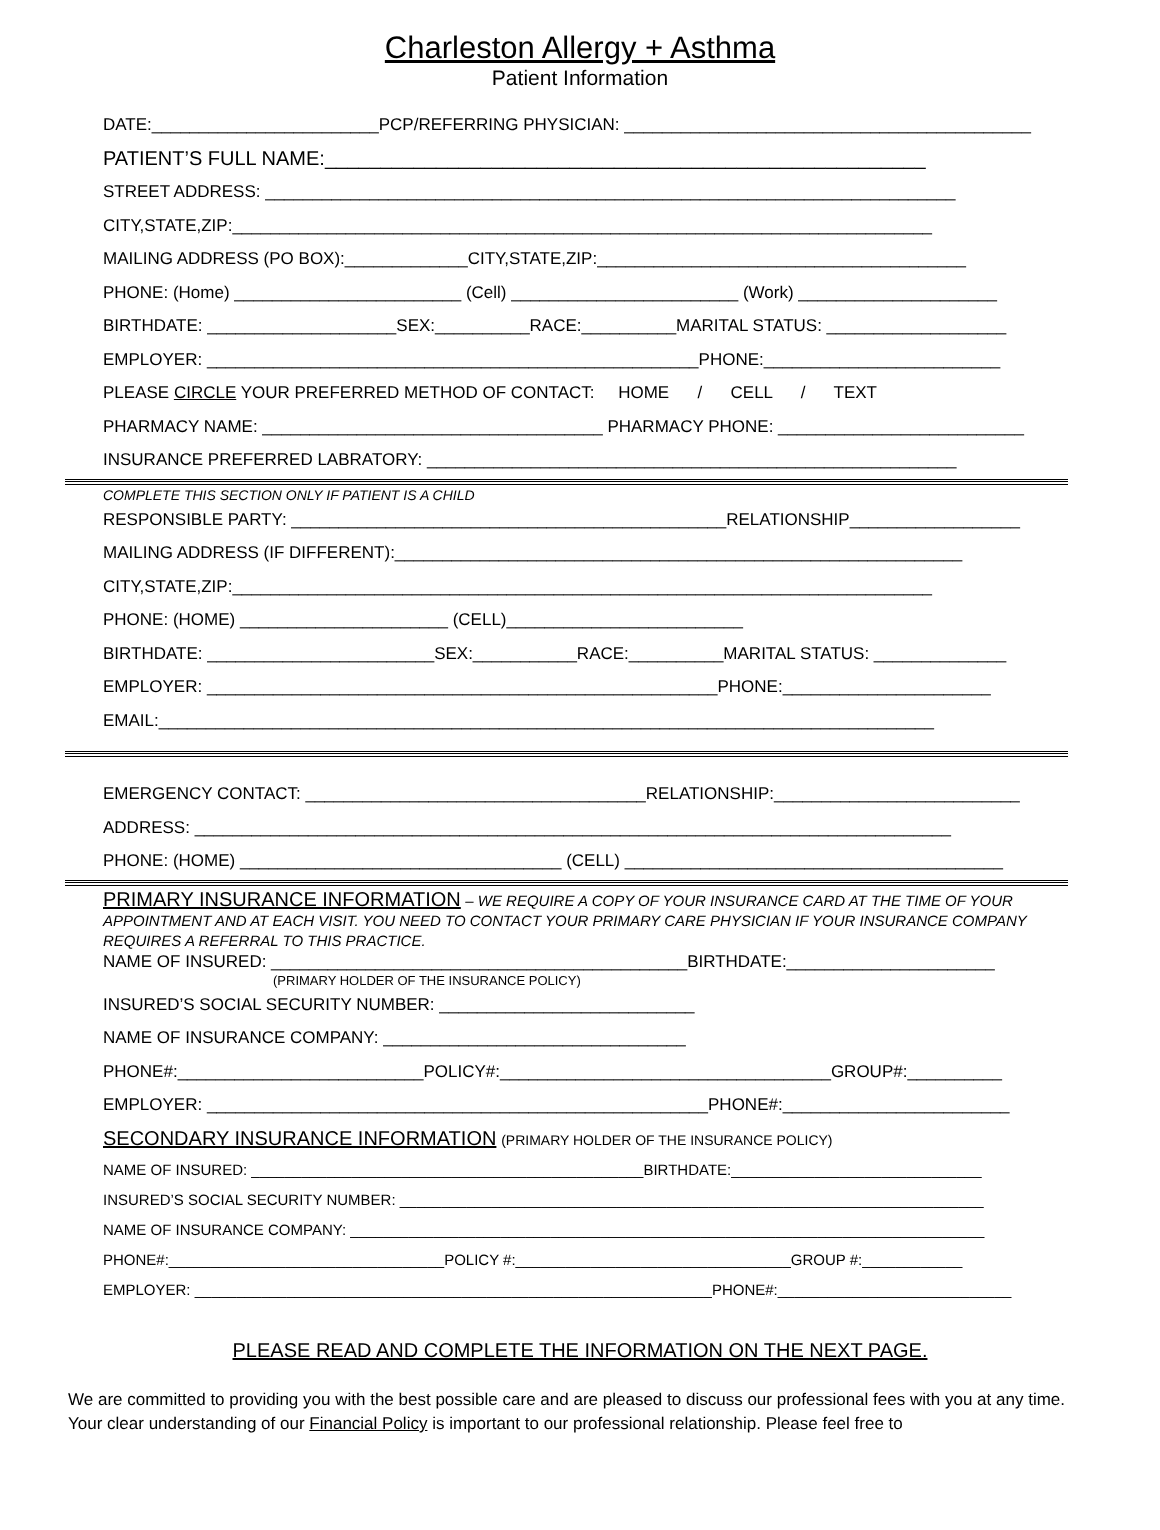Charleston Allergy + Asthma
Patient Information
DATE:________________________PCP/REFERRING PHYSICIAN: ___________________________________________
PATIENT’S FULL NAME:______________________________________________________
STREET ADDRESS: _________________________________________________________________________
CITY,STATE,ZIP:__________________________________________________________________________
MAILING ADDRESS (PO BOX):_____________CITY,STATE,ZIP:_______________________________________
PHONE: (Home) ________________________ (Cell) ________________________ (Work) _____________________
BIRTHDATE: ____________________SEX:__________RACE:__________MARITAL STATUS: ___________________
EMPLOYER: ____________________________________________________PHONE:_________________________
PLEASE CIRCLE YOUR PREFERRED METHOD OF CONTACT: HOME / CELL / TEXT
PHARMACY NAME: ____________________________________ PHARMACY PHONE: __________________________
INSURANCE PREFERRED LABRATORY: ________________________________________________________
COMPLETE THIS SECTION ONLY IF PATIENT IS A CHILD
RESPONSIBLE PARTY: ______________________________________________RELATIONSHIP__________________
MAILING ADDRESS (IF DIFFERENT):____________________________________________________________
CITY,STATE,ZIP:__________________________________________________________________________
PHONE: (HOME) ______________________ (CELL)_________________________
BIRTHDATE: ________________________SEX:___________RACE:__________MARITAL STATUS: ______________
EMPLOYER: ______________________________________________________PHONE:______________________
EMAIL:__________________________________________________________________________________
EMERGENCY CONTACT: ____________________________________RELATIONSHIP:__________________________
ADDRESS: ________________________________________________________________________________
PHONE: (HOME) __________________________________ (CELL) ________________________________________
PRIMARY INSURANCE INFORMATION – WE REQUIRE A COPY OF YOUR INSURANCE CARD AT THE TIME OF YOUR APPOINTMENT AND AT EACH VISIT. YOU NEED TO CONTACT YOUR PRIMARY CARE PHYSICIAN IF YOUR INSURANCE COMPANY REQUIRES A REFERRAL TO THIS PRACTICE.
NAME OF INSURED: ____________________________________________BIRTHDATE:______________________
(PRIMARY HOLDER OF THE INSURANCE POLICY)
INSURED’S SOCIAL SECURITY NUMBER: ___________________________
NAME OF INSURANCE COMPANY: ________________________________
PHONE#:__________________________POLICY#:___________________________________GROUP#:__________
EMPLOYER: _____________________________________________________PHONE#:________________________
SECONDARY INSURANCE INFORMATION (PRIMARY HOLDER OF THE INSURANCE POLICY)
NAME OF INSURED: _______________________________________________BIRTHDATE:______________________________
INSURED’S SOCIAL SECURITY NUMBER: ______________________________________________________________________
NAME OF INSURANCE COMPANY: ____________________________________________________________________________
PHONE#:_________________________________POLICY #:_________________________________GROUP #:____________
EMPLOYER: ______________________________________________________________PHONE#:____________________________
PLEASE READ AND COMPLETE THE INFORMATION ON THE NEXT PAGE.
We are committed to providing you with the best possible care and are pleased to discuss our professional fees with you at any time. Your clear understanding of our Financial Policy is important to our professional relationship. Please feel free to